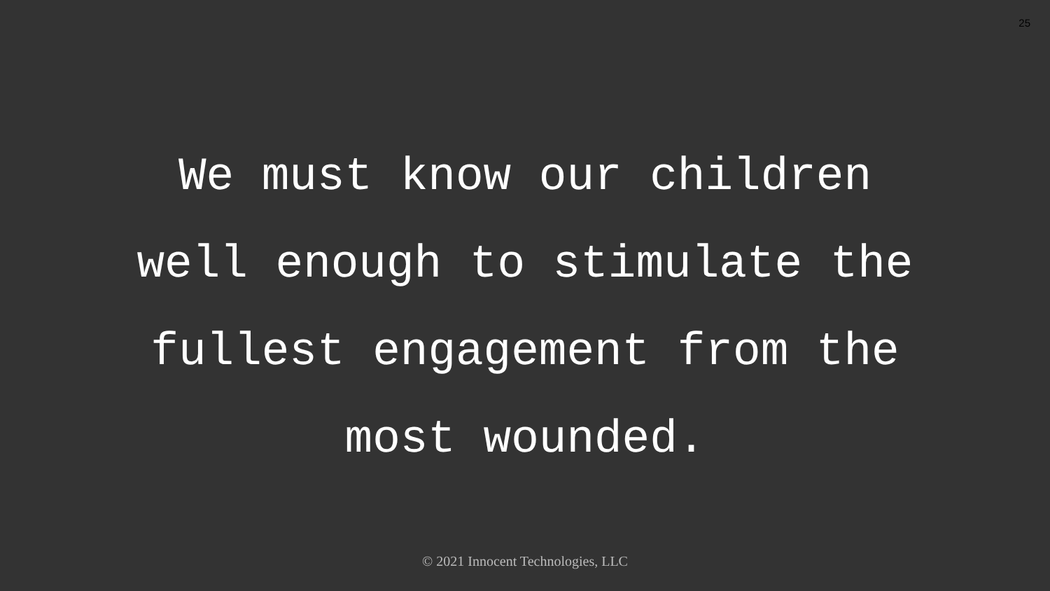25
We must know our children
well enough to stimulate the
fullest engagement from the
most wounded.
© 2021 Innocent Technologies, LLC